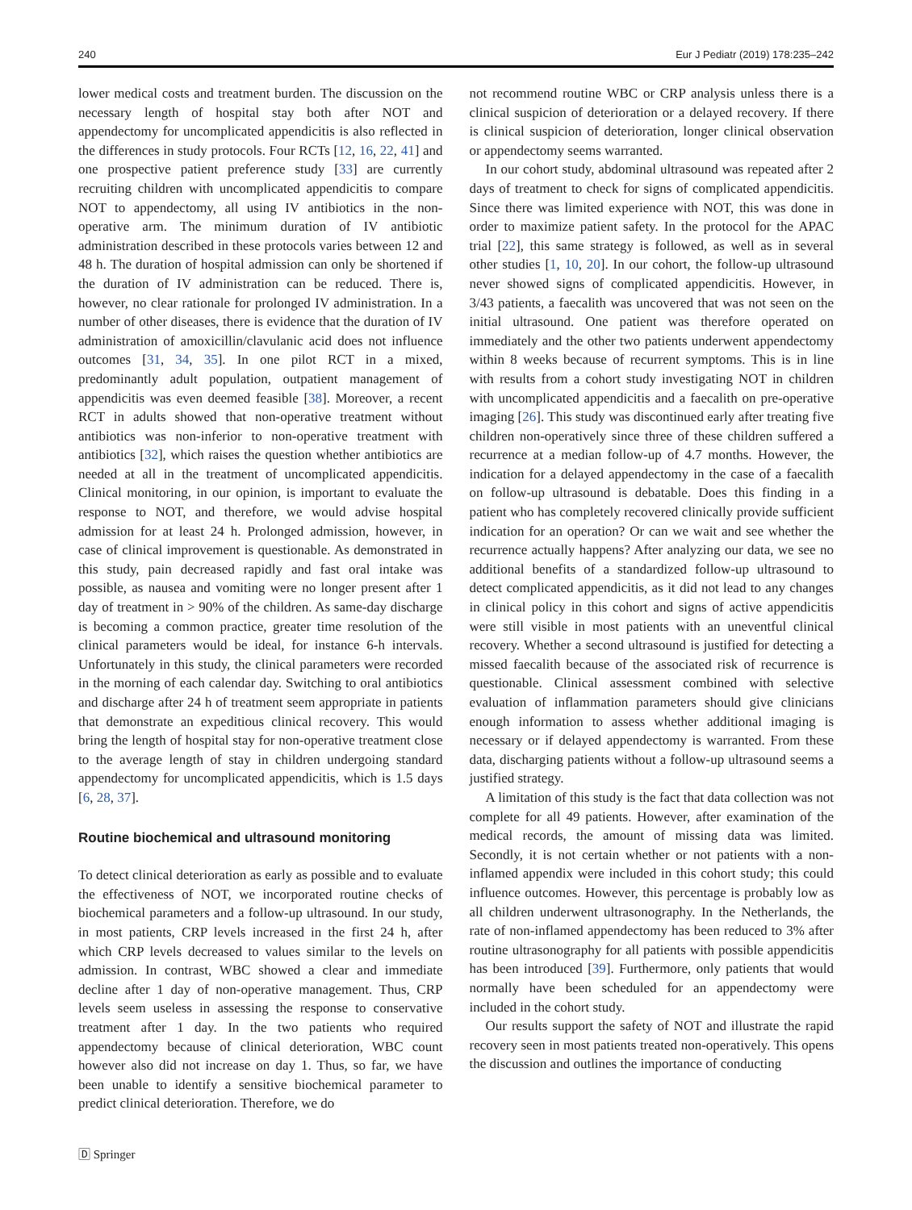240 Eur J Pediatr (2019) 178:235–242
lower medical costs and treatment burden. The discussion on the necessary length of hospital stay both after NOT and appendectomy for uncomplicated appendicitis is also reflected in the differences in study protocols. Four RCTs [12, 16, 22, 41] and one prospective patient preference study [33] are currently recruiting children with uncomplicated appendicitis to compare NOT to appendectomy, all using IV antibiotics in the non-operative arm. The minimum duration of IV antibiotic administration described in these protocols varies between 12 and 48 h. The duration of hospital admission can only be shortened if the duration of IV administration can be reduced. There is, however, no clear rationale for prolonged IV administration. In a number of other diseases, there is evidence that the duration of IV administration of amoxicillin/clavulanic acid does not influence outcomes [31, 34, 35]. In one pilot RCT in a mixed, predominantly adult population, outpatient management of appendicitis was even deemed feasible [38]. Moreover, a recent RCT in adults showed that non-operative treatment without antibiotics was non-inferior to non-operative treatment with antibiotics [32], which raises the question whether antibiotics are needed at all in the treatment of uncomplicated appendicitis. Clinical monitoring, in our opinion, is important to evaluate the response to NOT, and therefore, we would advise hospital admission for at least 24 h. Prolonged admission, however, in case of clinical improvement is questionable. As demonstrated in this study, pain decreased rapidly and fast oral intake was possible, as nausea and vomiting were no longer present after 1 day of treatment in > 90% of the children. As same-day discharge is becoming a common practice, greater time resolution of the clinical parameters would be ideal, for instance 6-h intervals. Unfortunately in this study, the clinical parameters were recorded in the morning of each calendar day. Switching to oral antibiotics and discharge after 24 h of treatment seem appropriate in patients that demonstrate an expeditious clinical recovery. This would bring the length of hospital stay for non-operative treatment close to the average length of stay in children undergoing standard appendectomy for uncomplicated appendicitis, which is 1.5 days [6, 28, 37].
Routine biochemical and ultrasound monitoring
To detect clinical deterioration as early as possible and to evaluate the effectiveness of NOT, we incorporated routine checks of biochemical parameters and a follow-up ultrasound. In our study, in most patients, CRP levels increased in the first 24 h, after which CRP levels decreased to values similar to the levels on admission. In contrast, WBC showed a clear and immediate decline after 1 day of non-operative management. Thus, CRP levels seem useless in assessing the response to conservative treatment after 1 day. In the two patients who required appendectomy because of clinical deterioration, WBC count however also did not increase on day 1. Thus, so far, we have been unable to identify a sensitive biochemical parameter to predict clinical deterioration. Therefore, we do
🄳 Springer
not recommend routine WBC or CRP analysis unless there is a clinical suspicion of deterioration or a delayed recovery. If there is clinical suspicion of deterioration, longer clinical observation or appendectomy seems warranted.
In our cohort study, abdominal ultrasound was repeated after 2 days of treatment to check for signs of complicated appendicitis. Since there was limited experience with NOT, this was done in order to maximize patient safety. In the protocol for the APAC trial [22], this same strategy is followed, as well as in several other studies [1, 10, 20]. In our cohort, the follow-up ultrasound never showed signs of complicated appendicitis. However, in 3/43 patients, a faecalith was uncovered that was not seen on the initial ultrasound. One patient was therefore operated on immediately and the other two patients underwent appendectomy within 8 weeks because of recurrent symptoms. This is in line with results from a cohort study investigating NOT in children with uncomplicated appendicitis and a faecalith on pre-operative imaging [26]. This study was discontinued early after treating five children non-operatively since three of these children suffered a recurrence at a median follow-up of 4.7 months. However, the indication for a delayed appendectomy in the case of a faecalith on follow-up ultrasound is debatable. Does this finding in a patient who has completely recovered clinically provide sufficient indication for an operation? Or can we wait and see whether the recurrence actually happens? After analyzing our data, we see no additional benefits of a standardized follow-up ultrasound to detect complicated appendicitis, as it did not lead to any changes in clinical policy in this cohort and signs of active appendicitis were still visible in most patients with an uneventful clinical recovery. Whether a second ultrasound is justified for detecting a missed faecalith because of the associated risk of recurrence is questionable. Clinical assessment combined with selective evaluation of inflammation parameters should give clinicians enough information to assess whether additional imaging is necessary or if delayed appendectomy is warranted. From these data, discharging patients without a follow-up ultrasound seems a justified strategy.
A limitation of this study is the fact that data collection was not complete for all 49 patients. However, after examination of the medical records, the amount of missing data was limited. Secondly, it is not certain whether or not patients with a non-inflamed appendix were included in this cohort study; this could influence outcomes. However, this percentage is probably low as all children underwent ultrasonography. In the Netherlands, the rate of non-inflamed appendectomy has been reduced to 3% after routine ultrasonography for all patients with possible appendicitis has been introduced [39]. Furthermore, only patients that would normally have been scheduled for an appendectomy were included in the cohort study.
Our results support the safety of NOT and illustrate the rapid recovery seen in most patients treated non-operatively. This opens the discussion and outlines the importance of conducting